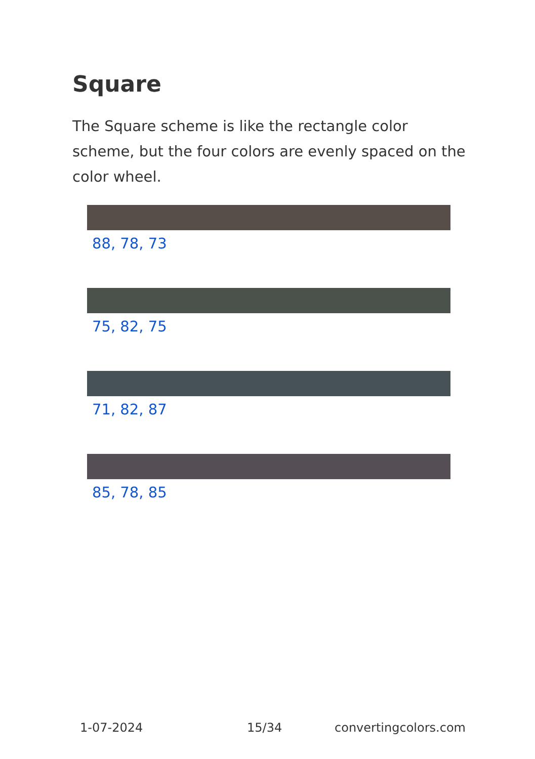Square
The Square scheme is like the rectangle color scheme, but the four colors are evenly spaced on the color wheel.
88, 78, 73
75, 82, 75
71, 82, 87
85, 78, 85
1-07-2024 15/34 convertingcolors.com